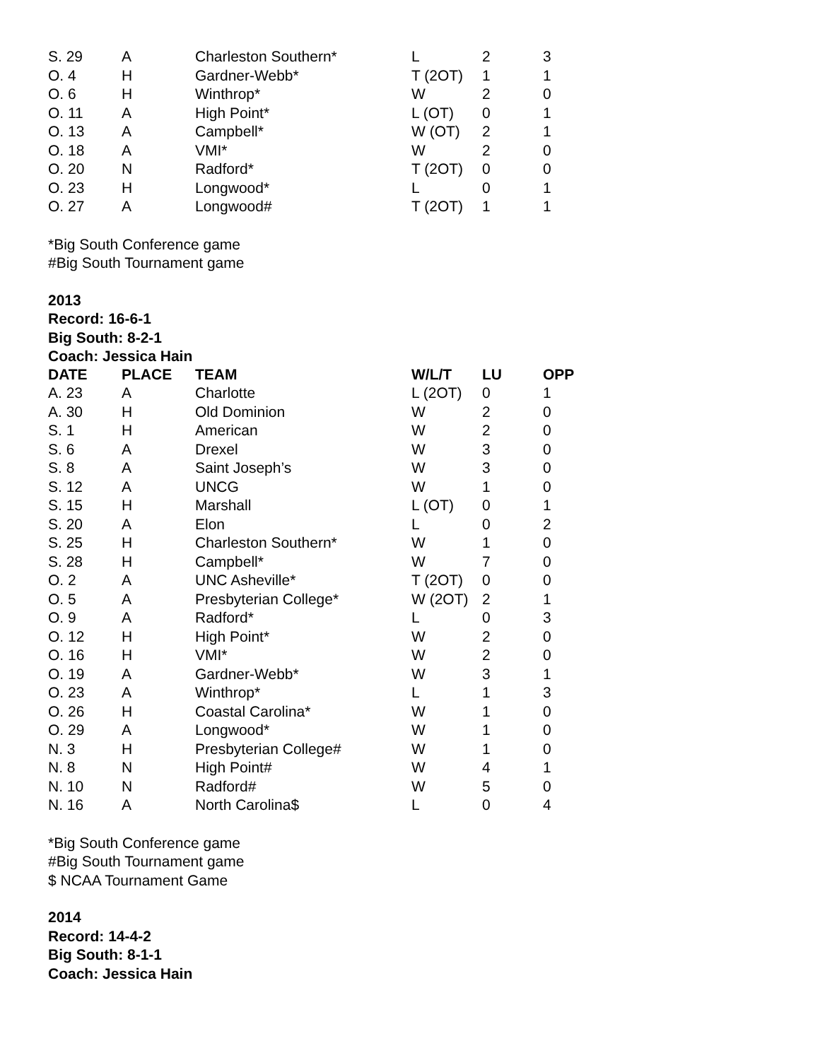| S. 29 | A | Charleston Southern* | L | 2 | 3 |
| O. 4 | H | Gardner-Webb* | T (2OT) | 1 | 1 |
| O. 6 | H | Winthrop* | W | 2 | 0 |
| O. 11 | A | High Point* | L (OT) | 0 | 1 |
| O. 13 | A | Campbell* | W (OT) | 2 | 1 |
| O. 18 | A | VMI* | W | 2 | 0 |
| O. 20 | N | Radford* | T (2OT) | 0 | 0 |
| O. 23 | H | Longwood* | L | 0 | 1 |
| O. 27 | A | Longwood# | T (2OT) | 1 | 1 |
*Big South Conference game
#Big South Tournament game
2013
Record: 16-6-1
Big South: 8-2-1
Coach: Jessica Hain
| DATE | PLACE | TEAM | W/L/T | LU | OPP |
| --- | --- | --- | --- | --- | --- |
| A. 23 | A | Charlotte | L (2OT) | 0 | 1 |
| A. 30 | H | Old Dominion | W | 2 | 0 |
| S. 1 | H | American | W | 2 | 0 |
| S. 6 | A | Drexel | W | 3 | 0 |
| S. 8 | A | Saint Joseph’s | W | 3 | 0 |
| S. 12 | A | UNCG | W | 1 | 0 |
| S. 15 | H | Marshall | L (OT) | 0 | 1 |
| S. 20 | A | Elon | L | 0 | 2 |
| S. 25 | H | Charleston Southern* | W | 1 | 0 |
| S. 28 | H | Campbell* | W | 7 | 0 |
| O. 2 | A | UNC Asheville* | T (2OT) | 0 | 0 |
| O. 5 | A | Presbyterian College* | W (2OT) | 2 | 1 |
| O. 9 | A | Radford* | L | 0 | 3 |
| O. 12 | H | High Point* | W | 2 | 0 |
| O. 16 | H | VMI* | W | 2 | 0 |
| O. 19 | A | Gardner-Webb* | W | 3 | 1 |
| O. 23 | A | Winthrop* | L | 1 | 3 |
| O. 26 | H | Coastal Carolina* | W | 1 | 0 |
| O. 29 | A | Longwood* | W | 1 | 0 |
| N. 3 | H | Presbyterian College# | W | 1 | 0 |
| N. 8 | N | High Point# | W | 4 | 1 |
| N. 10 | N | Radford# | W | 5 | 0 |
| N. 16 | A | North Carolina$ | L | 0 | 4 |
*Big South Conference game
#Big South Tournament game
$ NCAA Tournament Game
2014
Record: 14-4-2
Big South: 8-1-1
Coach: Jessica Hain